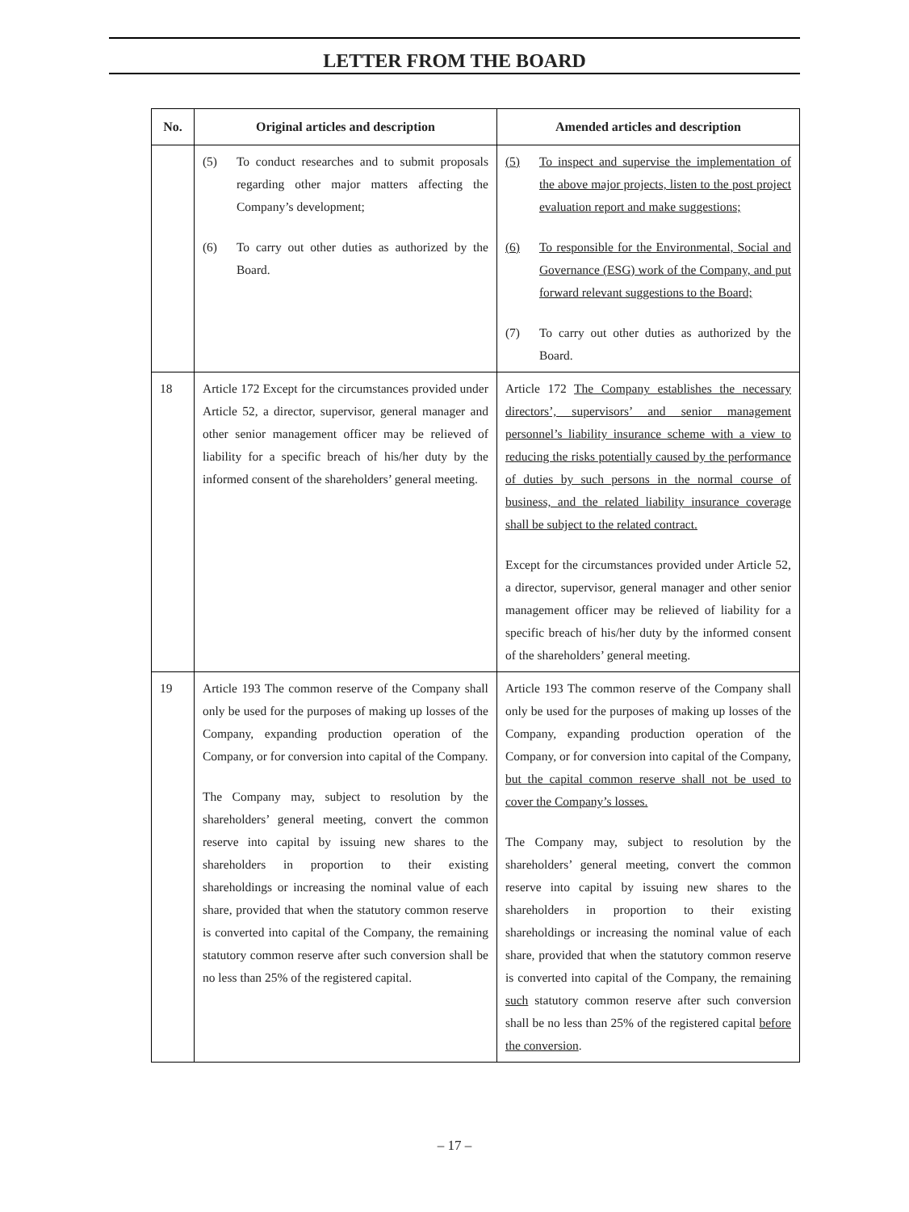LETTER FROM THE BOARD
| No. | Original articles and description | Amended articles and description |
| --- | --- | --- |
| | (5) To conduct researches and to submit proposals regarding other major matters affecting the Company’s development; (6) To carry out other duties as authorized by the Board. | (5) To inspect and supervise the implementation of the above major projects, listen to the post project evaluation report and make suggestions; (6) To responsible for the Environmental, Social and Governance (ESG) work of the Company, and put forward relevant suggestions to the Board; (7) To carry out other duties as authorized by the Board. |
| 18 | Article 172 Except for the circumstances provided under Article 52, a director, supervisor, general manager and other senior management officer may be relieved of liability for a specific breach of his/her duty by the informed consent of the shareholders’ general meeting. | Article 172 The Company establishes the necessary directors’, supervisors’ and senior management personnel’s liability insurance scheme with a view to reducing the risks potentially caused by the performance of duties by such persons in the normal course of business, and the related liability insurance coverage shall be subject to the related contract. Except for the circumstances provided under Article 52, a director, supervisor, general manager and other senior management officer may be relieved of liability for a specific breach of his/her duty by the informed consent of the shareholders’ general meeting. |
| 19 | Article 193 The common reserve of the Company shall only be used for the purposes of making up losses of the Company, expanding production operation of the Company, or for conversion into capital of the Company. The Company may, subject to resolution by the shareholders’ general meeting, convert the common reserve into capital by issuing new shares to the shareholders in proportion to their existing shareholdings or increasing the nominal value of each share, provided that when the statutory common reserve is converted into capital of the Company, the remaining statutory common reserve after such conversion shall be no less than 25% of the registered capital. | Article 193 The common reserve of the Company shall only be used for the purposes of making up losses of the Company, expanding production operation of the Company, or for conversion into capital of the Company, but the capital common reserve shall not be used to cover the Company’s losses. The Company may, subject to resolution by the shareholders’ general meeting, convert the common reserve into capital by issuing new shares to the shareholders in proportion to their existing shareholdings or increasing the nominal value of each share, provided that when the statutory common reserve is converted into capital of the Company, the remaining such statutory common reserve after such conversion shall be no less than 25% of the registered capital before the conversion . |
– 17 –